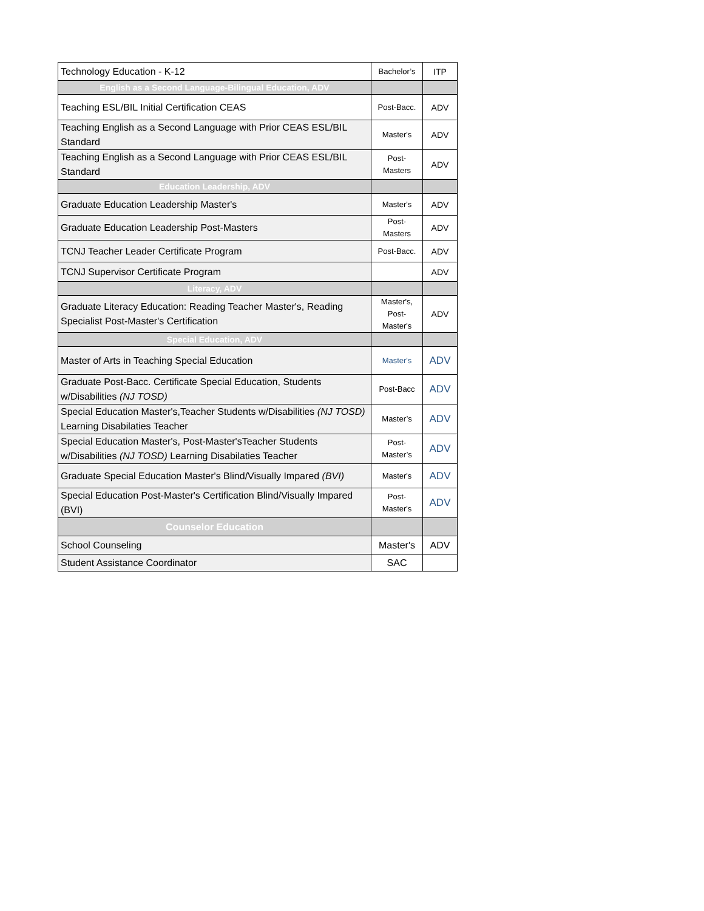| Technology Education - K-12 | Bachelor’s | ITP |
| English as a Second Language-Bilingual Education, ADV | | |
| Teaching ESL/BIL Initial Certification CEAS | Post-Bacc. | ADV |
| Teaching English as a Second Language with Prior CEAS ESL/BIL Standard | Master's | ADV |
| Teaching English as a Second Language with Prior CEAS ESL/BIL Standard | Post-Masters | ADV |
| Education Leadership, ADV | | |
| Graduate Education Leadership Master's | Master's | ADV |
| Graduate Education Leadership Post-Masters | Post-Masters | ADV |
| TCNJ Teacher Leader Certificate Program | Post-Bacc. | ADV |
| TCNJ Supervisor Certificate Program | | ADV |
| Literacy, ADV | | |
| Graduate Literacy Education: Reading Teacher Master's, Reading Specialist Post-Master's Certification | Master's, Post-Master's | ADV |
| Special Education, ADV | | |
| Master of Arts in Teaching Special Education | Master's | ADV |
| Graduate Post-Bacc. Certificate Special Education, Students w/Disabilities (NJ TOSD) | Post-Bacc | ADV |
| Special Education Master's,Teacher Students w/Disabilities (NJ TOSD) Learning Disabilaties Teacher | Master’s | ADV |
| Special Education Master's, Post-Master'sTeacher Students w/Disabilities (NJ TOSD) Learning Disabilaties Teacher | Post-Master’s | ADV |
| Graduate Special Education Master's Blind/Visually Impared (BVI) | Master's | ADV |
| Special Education Post-Master's Certification Blind/Visually Impared (BVI) | Post-Master's | ADV |
| Counselor Education | | |
| School Counseling | Master's | ADV |
| Student Assistance Coordinator | SAC | |